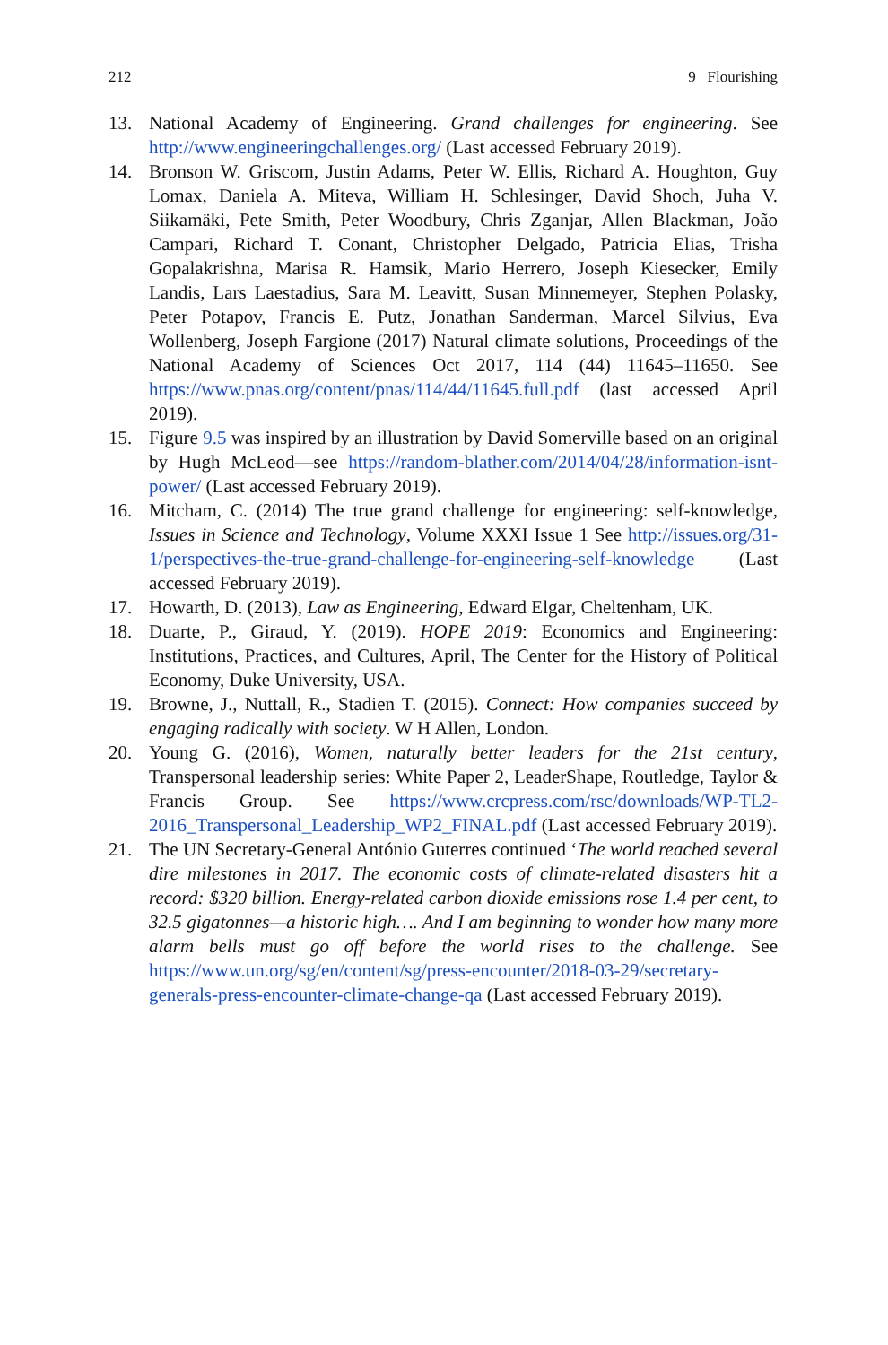212 9 Flourishing
13. National Academy of Engineering. Grand challenges for engineering. See http://www.engineeringchallenges.org/ (Last accessed February 2019).
14. Bronson W. Griscom, Justin Adams, Peter W. Ellis, Richard A. Houghton, Guy Lomax, Daniela A. Miteva, William H. Schlesinger, David Shoch, Juha V. Siikamäki, Pete Smith, Peter Woodbury, Chris Zganjar, Allen Blackman, João Campari, Richard T. Conant, Christopher Delgado, Patricia Elias, Trisha Gopalakrishna, Marisa R. Hamsik, Mario Herrero, Joseph Kiesecker, Emily Landis, Lars Laestadius, Sara M. Leavitt, Susan Minnemeyer, Stephen Polasky, Peter Potapov, Francis E. Putz, Jonathan Sanderman, Marcel Silvius, Eva Wollenberg, Joseph Fargione (2017) Natural climate solutions, Proceedings of the National Academy of Sciences Oct 2017, 114 (44) 11645–11650. See https://www.pnas.org/content/pnas/114/44/11645.full.pdf (last accessed April 2019).
15. Figure 9.5 was inspired by an illustration by David Somerville based on an original by Hugh McLeod—see https://random-blather.com/2014/04/28/information-isnt-power/ (Last accessed February 2019).
16. Mitcham, C. (2014) The true grand challenge for engineering: self-knowledge, Issues in Science and Technology, Volume XXXI Issue 1 See http://issues.org/31-1/perspectives-the-true-grand-challenge-for-engineering-self-knowledge (Last accessed February 2019).
17. Howarth, D. (2013), Law as Engineering, Edward Elgar, Cheltenham, UK.
18. Duarte, P., Giraud, Y. (2019). HOPE 2019: Economics and Engineering: Institutions, Practices, and Cultures, April, The Center for the History of Political Economy, Duke University, USA.
19. Browne, J., Nuttall, R., Stadien T. (2015). Connect: How companies succeed by engaging radically with society. W H Allen, London.
20. Young G. (2016), Women, naturally better leaders for the 21st century, Transpersonal leadership series: White Paper 2, LeaderShape, Routledge, Taylor & Francis Group. See https://www.crcpress.com/rsc/downloads/WP-TL2-2016_Transpersonal_Leadership_WP2_FINAL.pdf (Last accessed February 2019).
21. The UN Secretary-General António Guterres continued ‘The world reached several dire milestones in 2017. The economic costs of climate-related disasters hit a record: $320 billion. Energy-related carbon dioxide emissions rose 1.4 per cent, to 32.5 gigatonnes—a historic high…. And I am beginning to wonder how many more alarm bells must go off before the world rises to the challenge. See https://www.un.org/sg/en/content/sg/press-encounter/2018-03-29/secretary-generals-press-encounter-climate-change-qa (Last accessed February 2019).